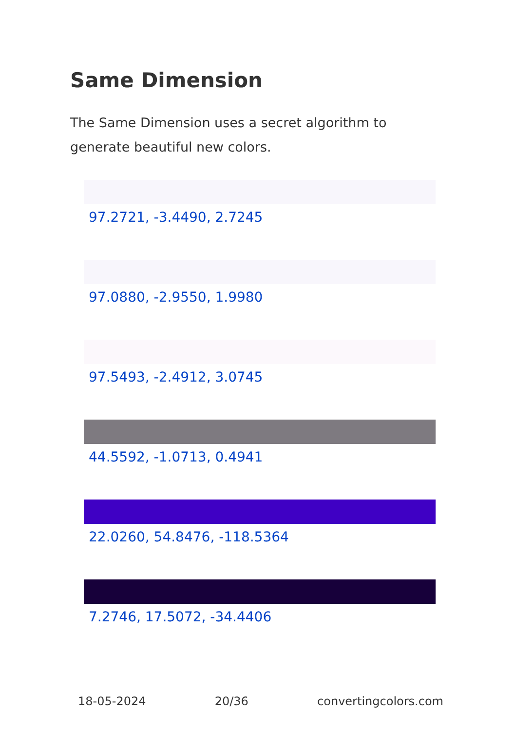Same Dimension
The Same Dimension uses a secret algorithm to generate beautiful new colors.
97.2721, -3.4490, 2.7245
97.0880, -2.9550, 1.9980
97.5493, -2.4912, 3.0745
44.5592, -1.0713, 0.4941
22.0260, 54.8476, -118.5364
7.2746, 17.5072, -34.4406
18-05-2024 20/36 convertingcolors.com